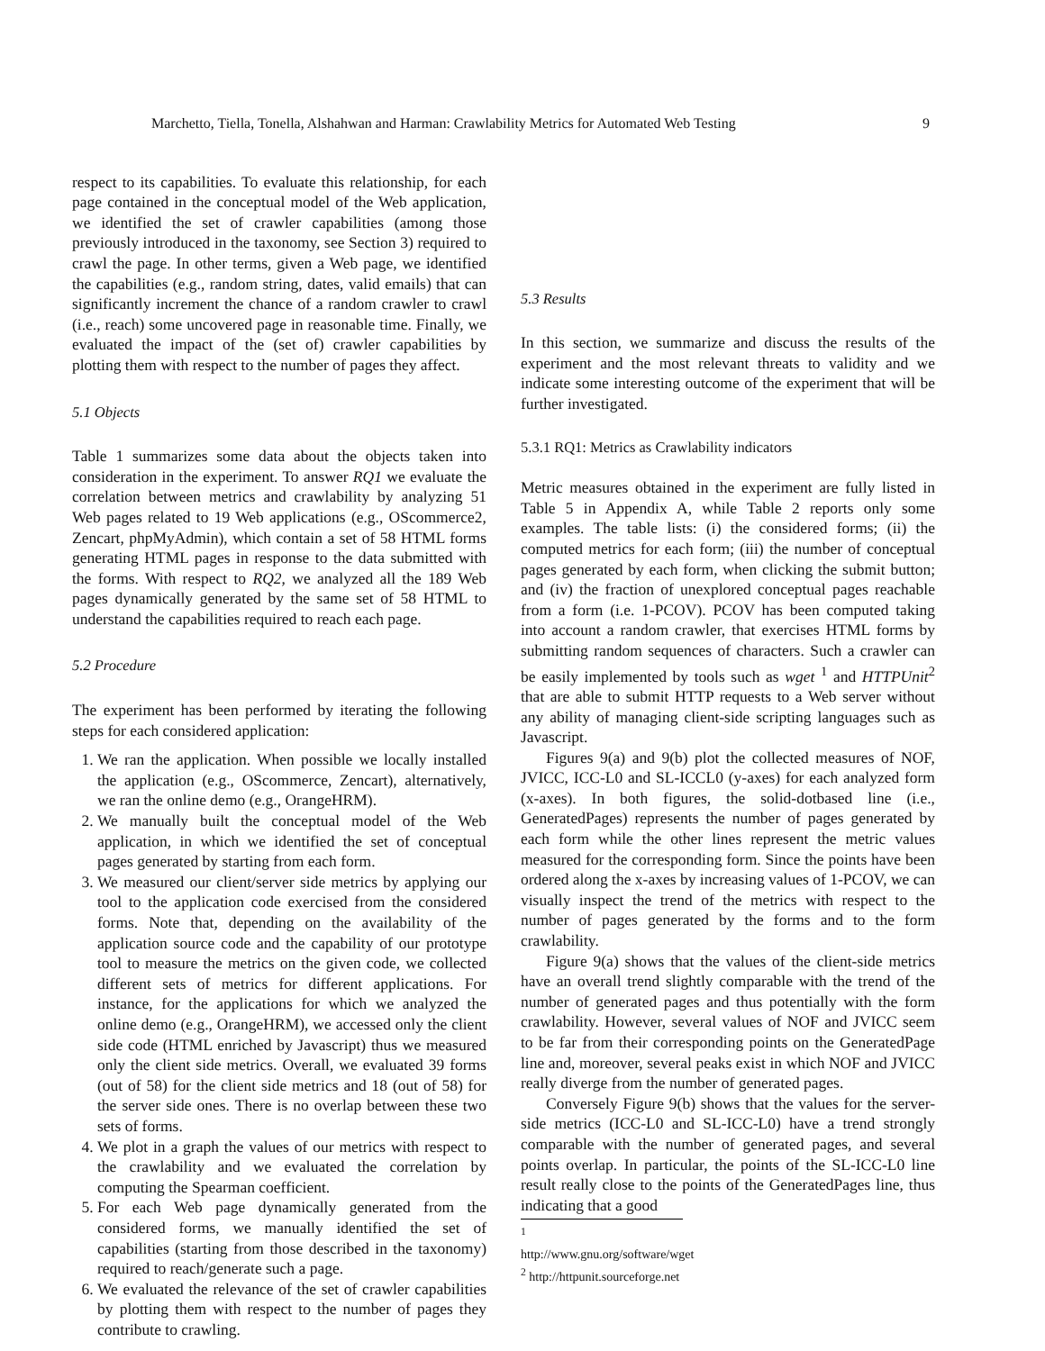Marchetto, Tiella, Tonella, Alshahwan and Harman: Crawlability Metrics for Automated Web Testing 9
respect to its capabilities. To evaluate this relationship, for each page contained in the conceptual model of the Web application, we identified the set of crawler capabilities (among those previously introduced in the taxonomy, see Section 3) required to crawl the page. In other terms, given a Web page, we identified the capabilities (e.g., random string, dates, valid emails) that can significantly increment the chance of a random crawler to crawl (i.e., reach) some uncovered page in reasonable time. Finally, we evaluated the impact of the (set of) crawler capabilities by plotting them with respect to the number of pages they affect.
5.1 Objects
Table 1 summarizes some data about the objects taken into consideration in the experiment. To answer RQ1 we evaluate the correlation between metrics and crawlability by analyzing 51 Web pages related to 19 Web applications (e.g., OScommerce2, Zencart, phpMyAdmin), which contain a set of 58 HTML forms generating HTML pages in response to the data submitted with the forms. With respect to RQ2, we analyzed all the 189 Web pages dynamically generated by the same set of 58 HTML to understand the capabilities required to reach each page.
5.2 Procedure
The experiment has been performed by iterating the following steps for each considered application:
1. We ran the application. When possible we locally installed the application (e.g., OScommerce, Zencart), alternatively, we ran the online demo (e.g., OrangeHRM).
2. We manually built the conceptual model of the Web application, in which we identified the set of conceptual pages generated by starting from each form.
3. We measured our client/server side metrics by applying our tool to the application code exercised from the considered forms. Note that, depending on the availability of the application source code and the capability of our prototype tool to measure the metrics on the given code, we collected different sets of metrics for different applications. For instance, for the applications for which we analyzed the online demo (e.g., OrangeHRM), we accessed only the client side code (HTML enriched by Javascript) thus we measured only the client side metrics. Overall, we evaluated 39 forms (out of 58) for the client side metrics and 18 (out of 58) for the server side ones. There is no overlap between these two sets of forms.
4. We plot in a graph the values of our metrics with respect to the crawlability and we evaluated the correlation by computing the Spearman coefficient.
5. For each Web page dynamically generated from the considered forms, we manually identified the set of capabilities (starting from those described in the taxonomy) required to reach/generate such a page.
6. We evaluated the relevance of the set of crawler capabilities by plotting them with respect to the number of pages they contribute to crawling.
5.3 Results
In this section, we summarize and discuss the results of the experiment and the most relevant threats to validity and we indicate some interesting outcome of the experiment that will be further investigated.
5.3.1 RQ1: Metrics as Crawlability indicators
Metric measures obtained in the experiment are fully listed in Table 5 in Appendix A, while Table 2 reports only some examples. The table lists: (i) the considered forms; (ii) the computed metrics for each form; (iii) the number of conceptual pages generated by each form, when clicking the submit button; and (iv) the fraction of unexplored conceptual pages reachable from a form (i.e. 1-PCOV). PCOV has been computed taking into account a random crawler, that exercises HTML forms by submitting random sequences of characters. Such a crawler can be easily implemented by tools such as wget <sup>1</sup> and HTTPUnit<sup>2</sup> that are able to submit HTTP requests to a Web server without any ability of managing client-side scripting languages such as Javascript.
Figures 9(a) and 9(b) plot the collected measures of NOF, JVICC, ICC-L0 and SL-ICCL0 (y-axes) for each analyzed form (x-axes). In both figures, the solid-dotbased line (i.e., GeneratedPages) represents the number of pages generated by each form while the other lines represent the metric values measured for the corresponding form. Since the points have been ordered along the x-axes by increasing values of 1-PCOV, we can visually inspect the trend of the metrics with respect to the number of pages generated by the forms and to the form crawlability.
Figure 9(a) shows that the values of the client-side metrics have an overall trend slightly comparable with the trend of the number of generated pages and thus potentially with the form crawlability. However, several values of NOF and JVICC seem to be far from their corresponding points on the GeneratedPage line and, moreover, several peaks exist in which NOF and JVICC really diverge from the number of generated pages.
Conversely Figure 9(b) shows that the values for the server-side metrics (ICC-L0 and SL-ICC-L0) have a trend strongly comparable with the number of generated pages, and several points overlap. In particular, the points of the SL-ICC-L0 line result really close to the points of the GeneratedPages line, thus indicating that a good
<sup>1</sup> http://www.gnu.org/software/wget
<sup>2</sup> http://httpunit.sourceforge.net